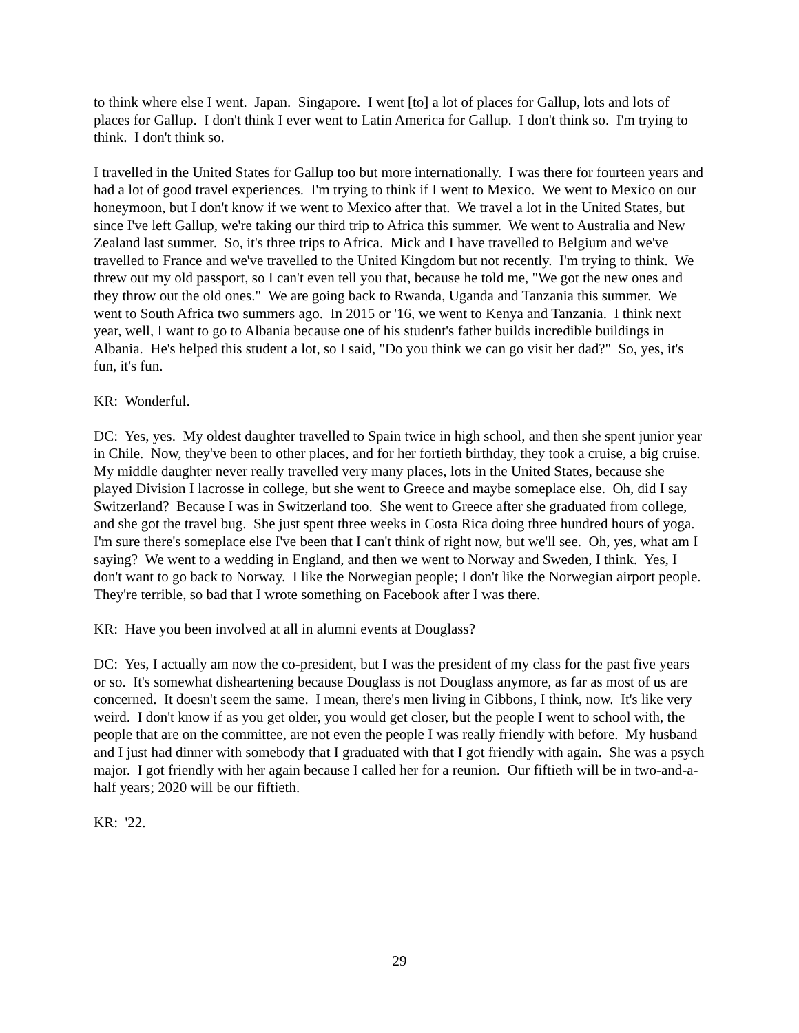to think where else I went. Japan. Singapore. I went [to] a lot of places for Gallup, lots and lots of places for Gallup. I don't think I ever went to Latin America for Gallup. I don't think so. I'm trying to think. I don't think so.
I travelled in the United States for Gallup too but more internationally. I was there for fourteen years and had a lot of good travel experiences. I'm trying to think if I went to Mexico. We went to Mexico on our honeymoon, but I don't know if we went to Mexico after that. We travel a lot in the United States, but since I've left Gallup, we're taking our third trip to Africa this summer. We went to Australia and New Zealand last summer. So, it's three trips to Africa. Mick and I have travelled to Belgium and we've travelled to France and we've travelled to the United Kingdom but not recently. I'm trying to think. We threw out my old passport, so I can't even tell you that, because he told me, "We got the new ones and they throw out the old ones." We are going back to Rwanda, Uganda and Tanzania this summer. We went to South Africa two summers ago. In 2015 or '16, we went to Kenya and Tanzania. I think next year, well, I want to go to Albania because one of his student's father builds incredible buildings in Albania. He's helped this student a lot, so I said, "Do you think we can go visit her dad?" So, yes, it's fun, it's fun.
KR: Wonderful.
DC: Yes, yes. My oldest daughter travelled to Spain twice in high school, and then she spent junior year in Chile. Now, they've been to other places, and for her fortieth birthday, they took a cruise, a big cruise. My middle daughter never really travelled very many places, lots in the United States, because she played Division I lacrosse in college, but she went to Greece and maybe someplace else. Oh, did I say Switzerland? Because I was in Switzerland too. She went to Greece after she graduated from college, and she got the travel bug. She just spent three weeks in Costa Rica doing three hundred hours of yoga. I'm sure there's someplace else I've been that I can't think of right now, but we'll see. Oh, yes, what am I saying? We went to a wedding in England, and then we went to Norway and Sweden, I think. Yes, I don't want to go back to Norway. I like the Norwegian people; I don't like the Norwegian airport people. They're terrible, so bad that I wrote something on Facebook after I was there.
KR: Have you been involved at all in alumni events at Douglass?
DC: Yes, I actually am now the co-president, but I was the president of my class for the past five years or so. It's somewhat disheartening because Douglass is not Douglass anymore, as far as most of us are concerned. It doesn't seem the same. I mean, there's men living in Gibbons, I think, now. It's like very weird. I don't know if as you get older, you would get closer, but the people I went to school with, the people that are on the committee, are not even the people I was really friendly with before. My husband and I just had dinner with somebody that I graduated with that I got friendly with again. She was a psych major. I got friendly with her again because I called her for a reunion. Our fiftieth will be in two-and-a-half years; 2020 will be our fiftieth.
KR: '22.
29